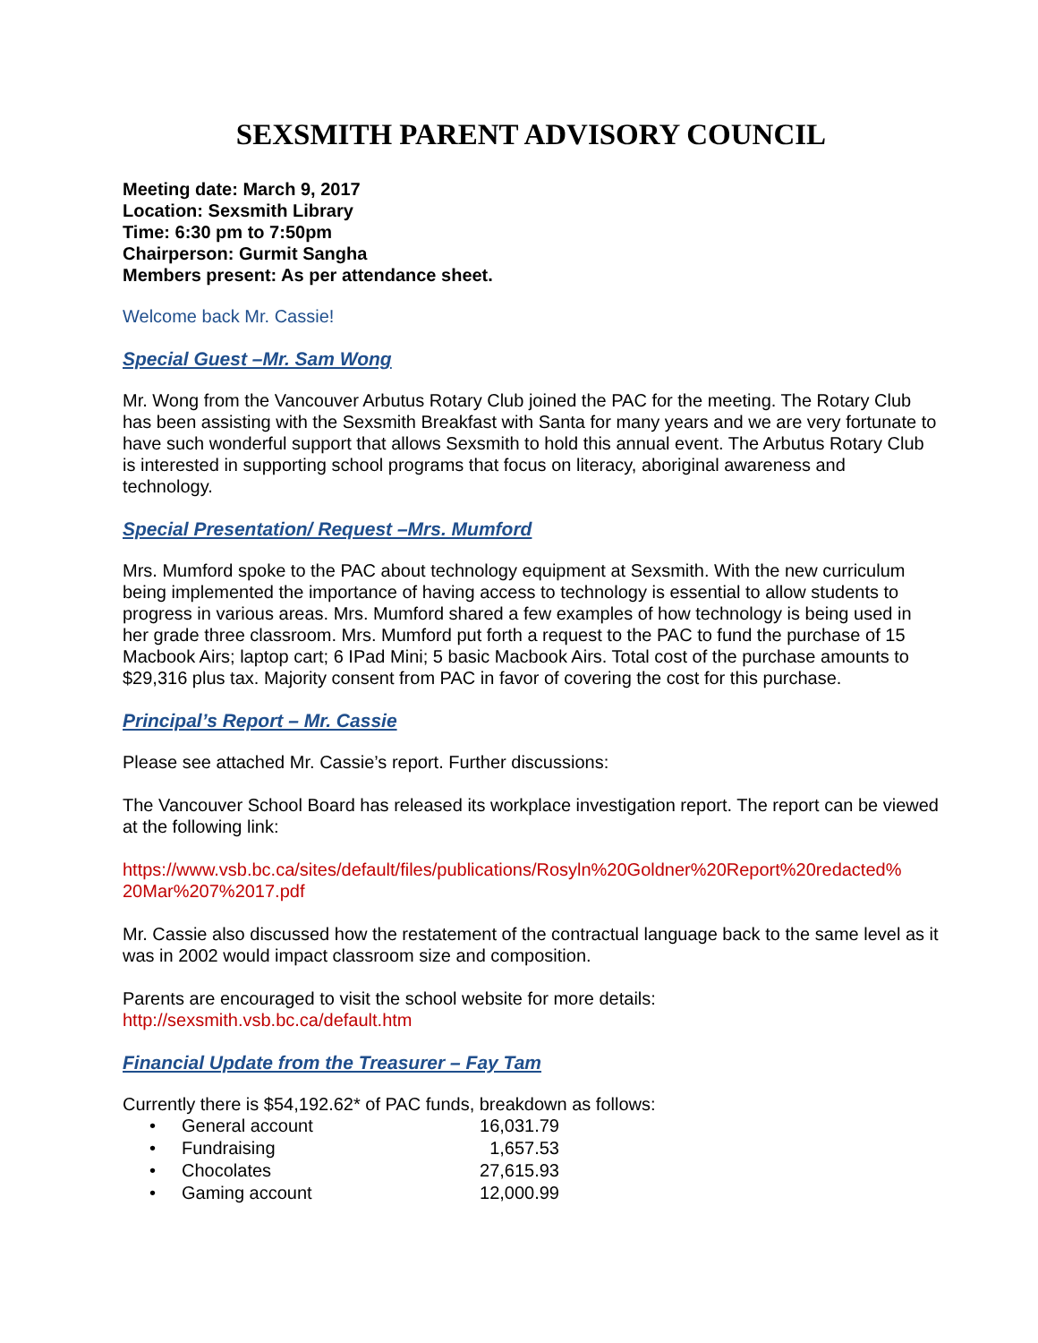SEXSMITH PARENT ADVISORY COUNCIL
Meeting date: March 9, 2017
Location: Sexsmith Library
Time: 6:30 pm to 7:50pm
Chairperson: Gurmit Sangha
Members present: As per attendance sheet.
Welcome back Mr. Cassie!
Special Guest –Mr. Sam Wong
Mr. Wong from the Vancouver Arbutus Rotary Club joined the PAC for the meeting. The Rotary Club has been assisting with the Sexsmith Breakfast with Santa for many years and we are very fortunate to have such wonderful support that allows Sexsmith to hold this annual event. The Arbutus Rotary Club is interested in supporting school programs that focus on literacy, aboriginal awareness and technology.
Special Presentation/ Request –Mrs. Mumford
Mrs. Mumford spoke to the PAC about technology equipment at Sexsmith. With the new curriculum being implemented the importance of having access to technology is essential to allow students to progress in various areas. Mrs. Mumford shared a few examples of how technology is being used in her grade three classroom. Mrs. Mumford put forth a request to the PAC to fund the purchase of 15 Macbook Airs; laptop cart; 6 IPad Mini; 5 basic Macbook Airs. Total cost of the purchase amounts to $29,316 plus tax. Majority consent from PAC in favor of covering the cost for this purchase.
Principal’s Report – Mr. Cassie
Please see attached Mr. Cassie’s report. Further discussions:
The Vancouver School Board has released its workplace investigation report. The report can be viewed at the following link:
https://www.vsb.bc.ca/sites/default/files/publications/Rosyln%20Goldner%20Report%20redacted%
20Mar%207%2017.pdf
Mr. Cassie also discussed how the restatement of the contractual language back to the same level as it was in 2002 would impact classroom size and composition.
Parents are encouraged to visit the school website for more details:
http://sexsmith.vsb.bc.ca/default.htm
Financial Update from the Treasurer – Fay Tam
Currently there is $54,192.62* of PAC funds, breakdown as follows:
• General account 16,031.79
• Fundraising 1,657.53
• Chocolates 27,615.93
• Gaming account 12,000.99